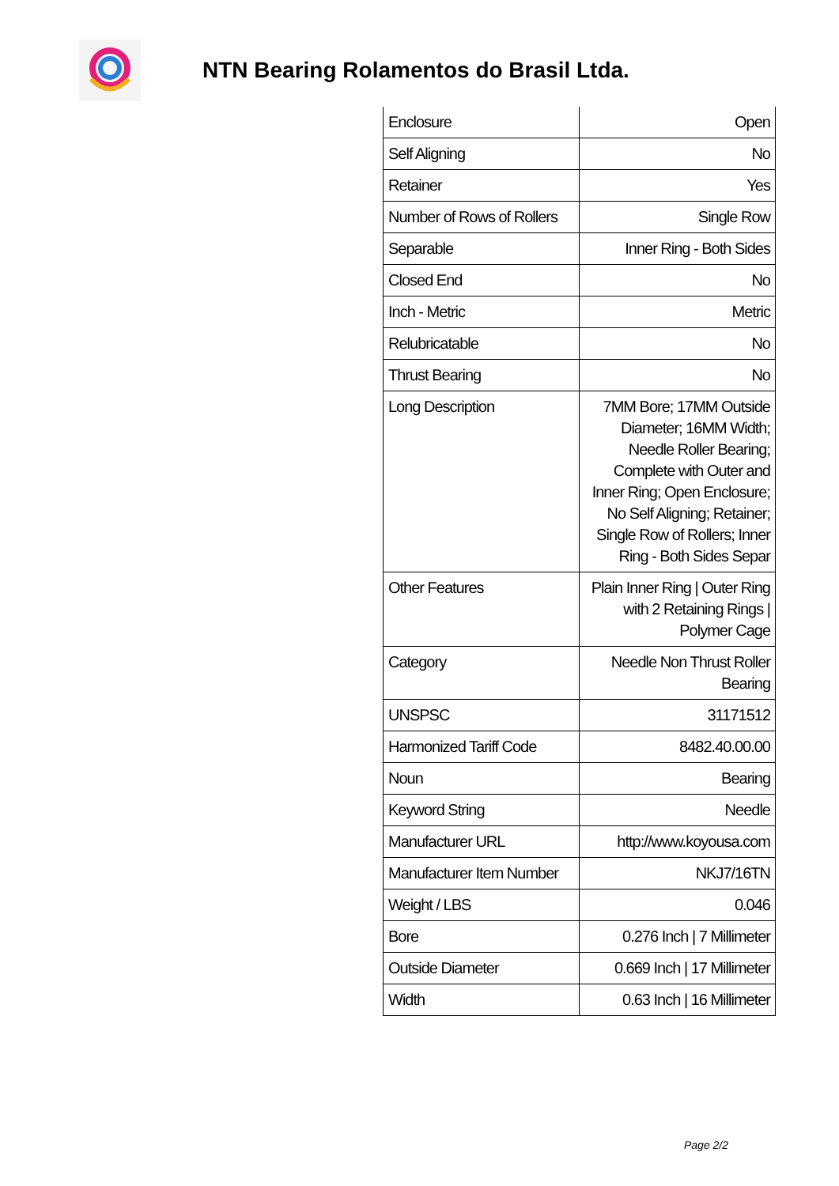NTN Bearing Rolamentos do Brasil Ltda.
| Enclosure | Open |
| Self Aligning | No |
| Retainer | Yes |
| Number of Rows of Rollers | Single Row |
| Separable | Inner Ring - Both Sides |
| Closed End | No |
| Inch - Metric | Metric |
| Relubricatable | No |
| Thrust Bearing | No |
| Long Description | 7MM Bore; 17MM Outside Diameter; 16MM Width; Needle Roller Bearing; Complete with Outer and Inner Ring; Open Enclosure; No Self Aligning; Retainer; Single Row of Rollers; Inner Ring - Both Sides Separ |
| Other Features | Plain Inner Ring / Outer Ring with 2 Retaining Rings / Polymer Cage |
| Category | Needle Non Thrust Roller Bearing |
| UNSPSC | 31171512 |
| Harmonized Tariff Code | 8482.40.00.00 |
| Noun | Bearing |
| Keyword String | Needle |
| Manufacturer URL | http://www.koyousa.com |
| Manufacturer Item Number | NKJ7/16TN |
| Weight / LBS | 0.046 |
| Bore | 0.276 Inch / 7 Millimeter |
| Outside Diameter | 0.669 Inch / 17 Millimeter |
| Width | 0.63 Inch / 16 Millimeter |
Page 2/2